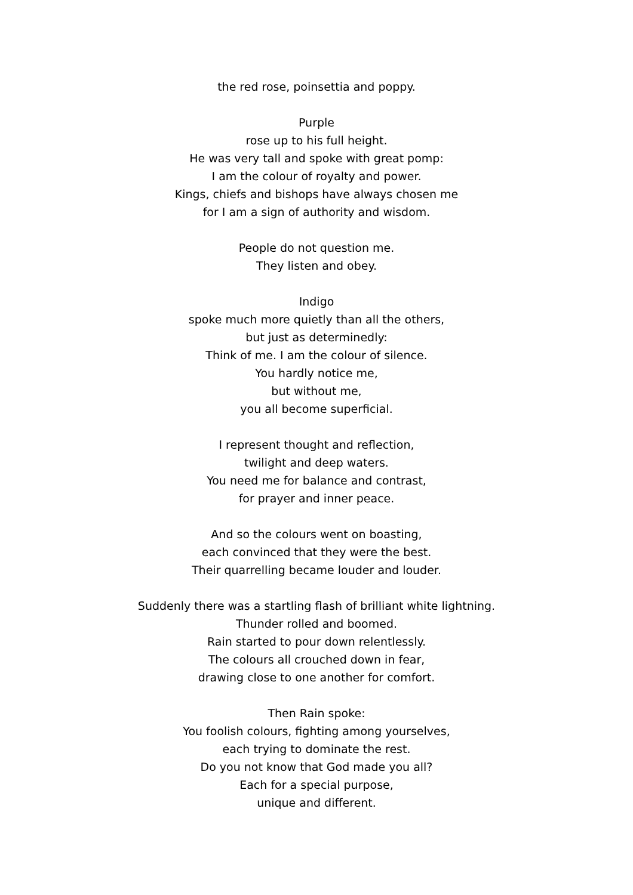the red rose, poinsettia and poppy.
Purple
rose up to his full height.
He was very tall and spoke with great pomp:
I am the colour of royalty and power.
Kings, chiefs and bishops have always chosen me
for I am a sign of authority and wisdom.
People do not question me.
They listen and obey.
Indigo
spoke much more quietly than all the others,
but just as determinedly:
Think of me. I am the colour of silence.
You hardly notice me,
but without me,
you all become superficial.
I represent thought and reflection,
twilight and deep waters.
You need me for balance and contrast,
for prayer and inner peace.
And so the colours went on boasting,
each convinced that they were the best.
Their quarrelling became louder and louder.
Suddenly there was a startling flash of brilliant white lightning.
Thunder rolled and boomed.
Rain started to pour down relentlessly.
The colours all crouched down in fear,
drawing close to one another for comfort.
Then Rain spoke:
You foolish colours, fighting among yourselves,
each trying to dominate the rest.
Do you not know that God made you all?
Each for a special purpose,
unique and different.